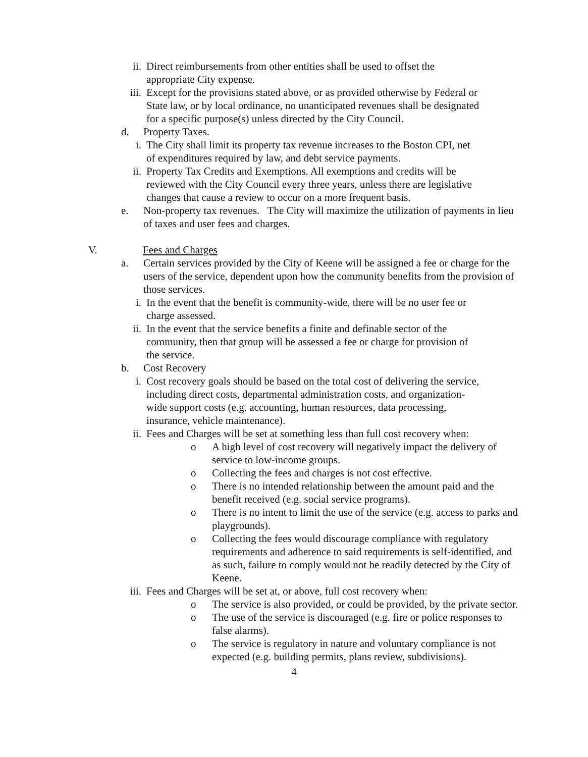ii. Direct reimbursements from other entities shall be used to offset the appropriate City expense.
iii. Except for the provisions stated above, or as provided otherwise by Federal or State law, or by local ordinance, no unanticipated revenues shall be designated for a specific purpose(s) unless directed by the City Council.
d. Property Taxes.
i. The City shall limit its property tax revenue increases to the Boston CPI, net of expenditures required by law, and debt service payments.
ii. Property Tax Credits and Exemptions. All exemptions and credits will be reviewed with the City Council every three years, unless there are legislative changes that cause a review to occur on a more frequent basis.
e. Non-property tax revenues. The City will maximize the utilization of payments in lieu of taxes and user fees and charges.
V. Fees and Charges
a. Certain services provided by the City of Keene will be assigned a fee or charge for the users of the service, dependent upon how the community benefits from the provision of those services.
i. In the event that the benefit is community-wide, there will be no user fee or charge assessed.
ii. In the event that the service benefits a finite and definable sector of the community, then that group will be assessed a fee or charge for provision of the service.
b. Cost Recovery
i. Cost recovery goals should be based on the total cost of delivering the service, including direct costs, departmental administration costs, and organization-wide support costs (e.g. accounting, human resources, data processing, insurance, vehicle maintenance).
ii. Fees and Charges will be set at something less than full cost recovery when:
o A high level of cost recovery will negatively impact the delivery of service to low-income groups.
o Collecting the fees and charges is not cost effective.
o There is no intended relationship between the amount paid and the benefit received (e.g. social service programs).
o There is no intent to limit the use of the service (e.g. access to parks and playgrounds).
o Collecting the fees would discourage compliance with regulatory requirements and adherence to said requirements is self-identified, and as such, failure to comply would not be readily detected by the City of Keene.
iii. Fees and Charges will be set at, or above, full cost recovery when:
o The service is also provided, or could be provided, by the private sector.
o The use of the service is discouraged (e.g. fire or police responses to false alarms).
o The service is regulatory in nature and voluntary compliance is not expected (e.g. building permits, plans review, subdivisions).
4